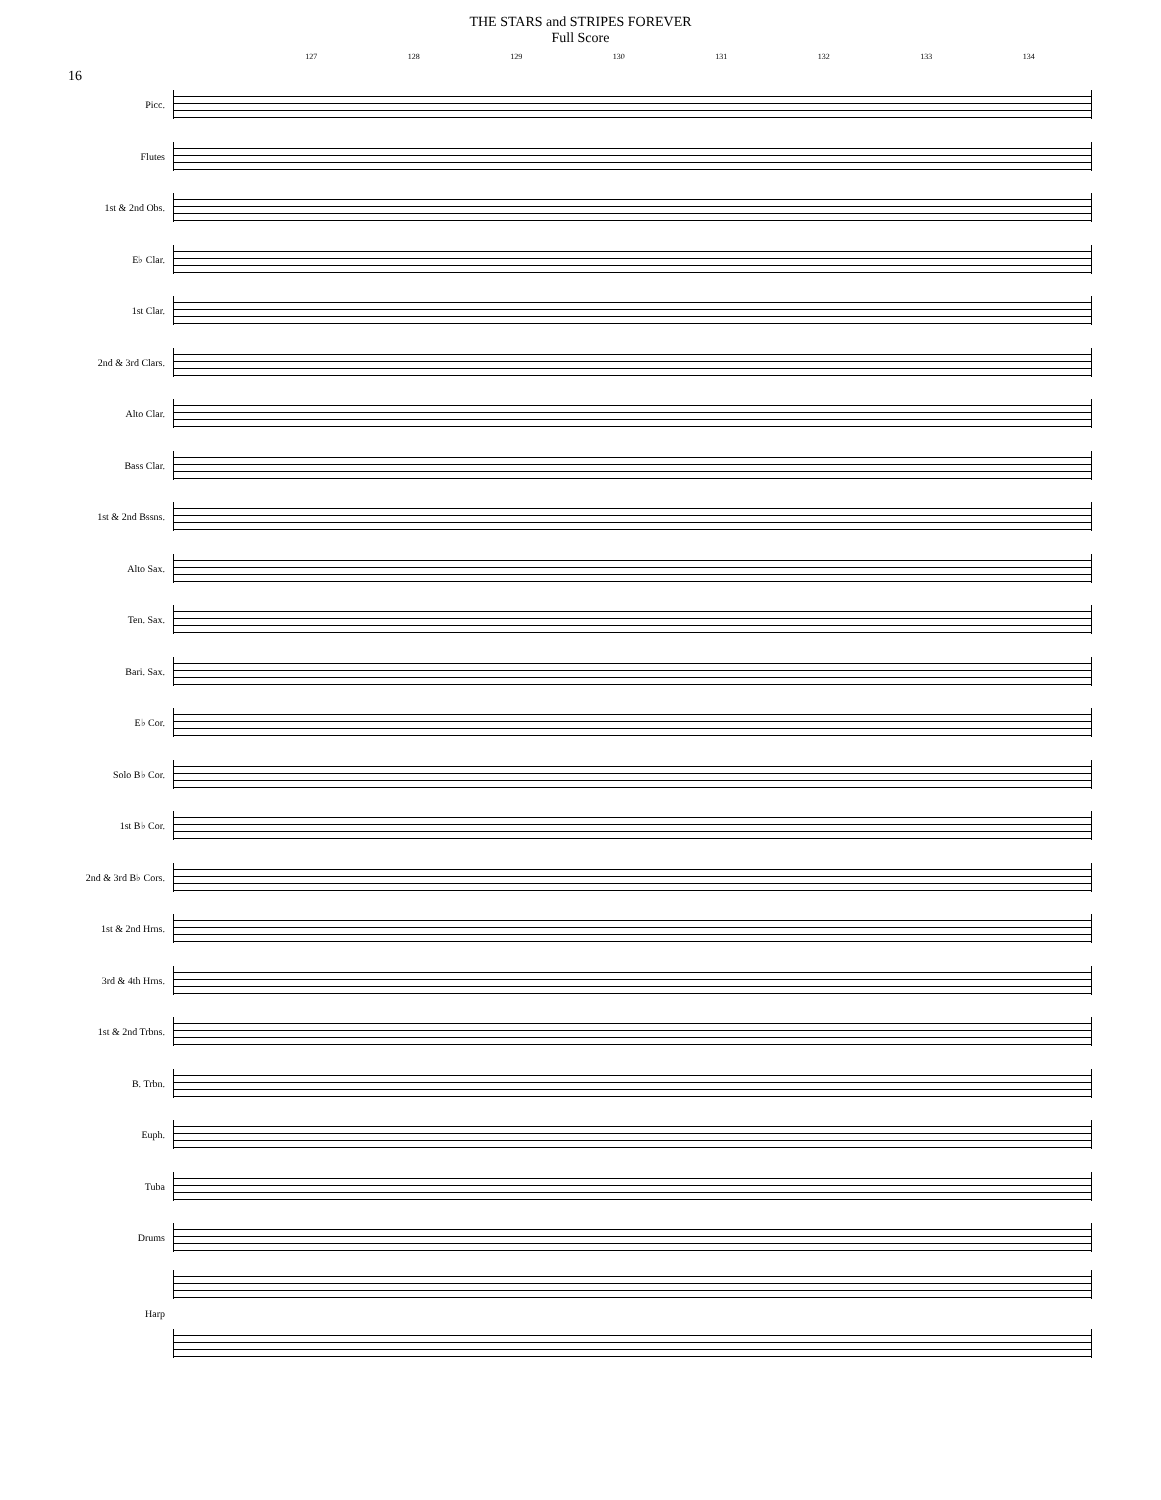THE STARS and STRIPES FOREVER
Full Score
16
127 128 129 130 131 132 133 134
Picc.
Flutes
1st & 2nd Obs.
E♭ Clar.
1st Clar.
2nd & 3rd Clars.
Alto Clar.
Bass Clar.
1st & 2nd Bssns.
Alto Sax.
Ten. Sax.
Bari. Sax.
E♭ Cor.
Solo B♭ Cor.
1st B♭ Cor.
2nd & 3rd B♭ Cors.
1st & 2nd Hrns.
3rd & 4th Hrns.
1st & 2nd Trbns.
B. Trbn.
Euph.
Tuba
Drums
Harp